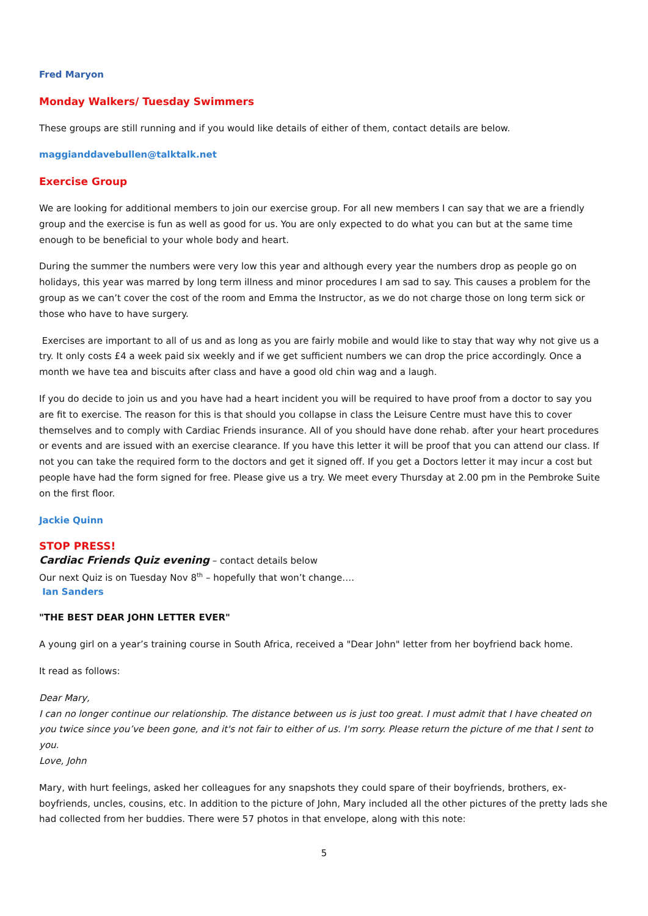Fred Maryon
Monday Walkers/ Tuesday Swimmers
These groups are still running and if you would like details of either of them, contact details are below.
maggianddavebullen@talktalk.net
Exercise Group
We are looking for additional members to join our exercise group. For all new members I can say that we are a friendly group and the exercise is fun as well as good for us. You are only expected to do what you can but at the same time enough to be beneficial to your whole body and heart.
During the summer the numbers were very low this year and although every year the numbers drop as people go on holidays, this year was marred by long term illness and minor procedures I am sad to say. This causes a problem for the group as we can’t cover the cost of the room and Emma the Instructor, as we do not charge those on long term sick or those who have to have surgery.
Exercises are important to all of us and as long as you are fairly mobile and would like to stay that way why not give us a try. It only costs £4 a week paid six weekly and if we get sufficient numbers we can drop the price accordingly. Once a month we have tea and biscuits after class and have a good old chin wag and a laugh.
If you do decide to join us and you have had a heart incident you will be required to have proof from a doctor to say you are fit to exercise. The reason for this is that should you collapse in class the Leisure Centre must have this to cover themselves and to comply with Cardiac Friends insurance. All of you should have done rehab. after your heart procedures or events and are issued with an exercise clearance. If you have this letter it will be proof that you can attend our class. If not you can take the required form to the doctors and get it signed off. If you get a Doctors letter it may incur a cost but people have had the form signed for free. Please give us a try. We meet every Thursday at 2.00 pm in the Pembroke Suite on the first floor.
Jackie Quinn
STOP PRESS!
Cardiac Friends Quiz evening – contact details below
Our next Quiz is on Tuesday Nov 8<sup>th</sup> – hopefully that won’t change….
Ian Sanders
"THE BEST DEAR JOHN LETTER EVER"
A young girl on a year’s training course in South Africa, received a "Dear John" letter from her boyfriend back home.
It read as follows:
Dear Mary,
I can no longer continue our relationship. The distance between us is just too great. I must admit that I have cheated on you twice since you’ve been gone, and it's not fair to either of us. I'm sorry. Please return the picture of me that I sent to you.
Love, John
Mary, with hurt feelings, asked her colleagues for any snapshots they could spare of their boyfriends, brothers, ex-boyfriends, uncles, cousins, etc. In addition to the picture of John, Mary included all the other pictures of the pretty lads she had collected from her buddies. There were 57 photos in that envelope, along with this note:
5